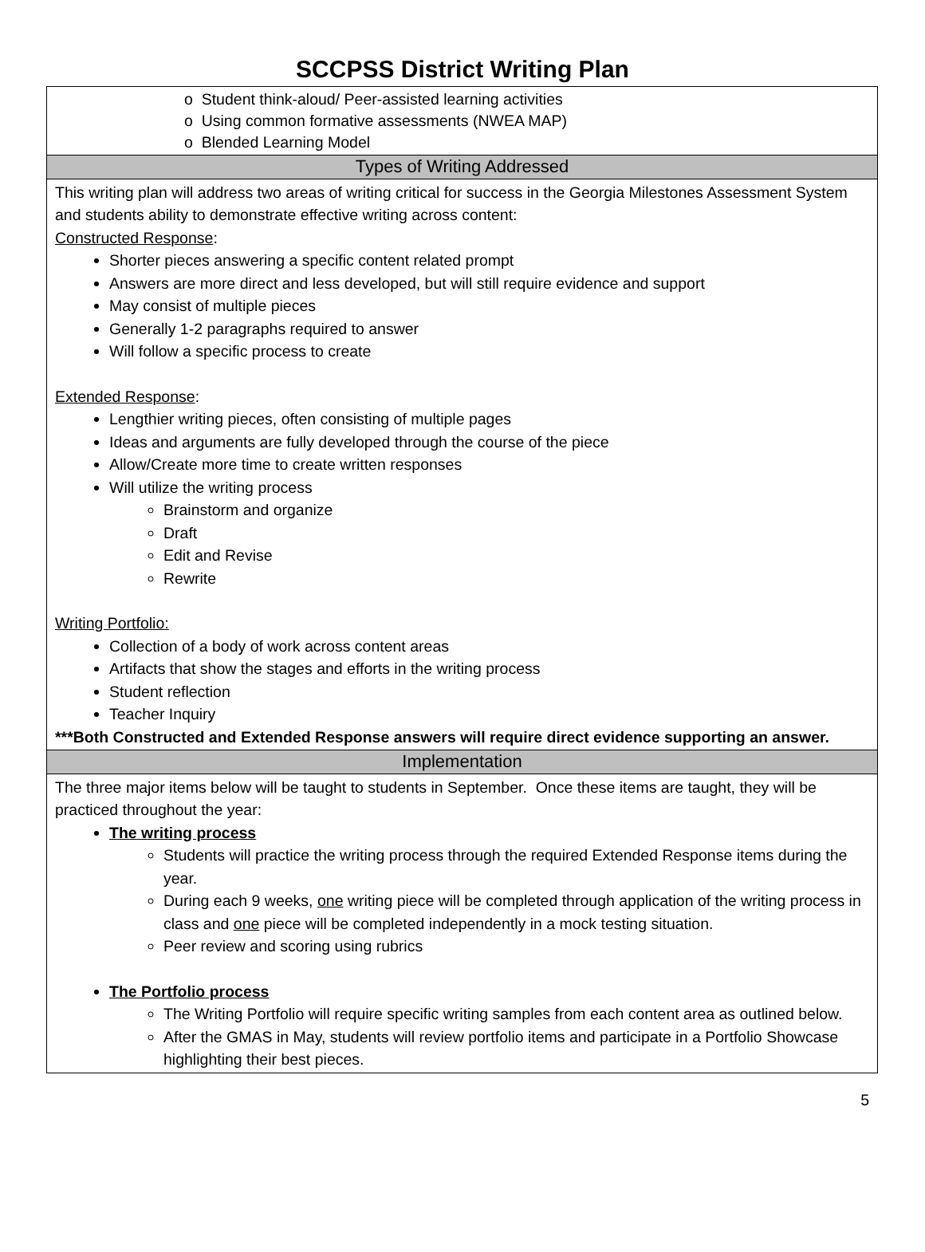SCCPSS District Writing Plan
| o Student think-aloud/ Peer-assisted learning activities o Using common formative assessments (NWEA MAP) o Blended Learning Model |
| Types of Writing Addressed |
| This writing plan will address two areas of writing critical for success in the Georgia Milestones Assessment System and students ability to demonstrate effective writing across content: Constructed Response : Shorter pieces answering a specific content related prompt Answers are more direct and less developed, but will still require evidence and support May consist of multiple pieces Generally 1-2 paragraphs required to answer Will follow a specific process to create Extended Response : Lengthier writing pieces, often consisting of multiple pages Ideas and arguments are fully developed through the course of the piece Allow/Create more time to create written responses Will utilize the writing process Brainstorm and organize Draft Edit and Revise Rewrite Writing Portfolio: Collection of a body of work across content areas Artifacts that show the stages and efforts in the writing process Student reflection Teacher Inquiry ***Both Constructed and Extended Response answers will require direct evidence supporting an answer. |
| Implementation |
| The three major items below will be taught to students in September. Once these items are taught, they will be practiced throughout the year: The writing process Students will practice the writing process through the required Extended Response items during the year. During each 9 weeks, one writing piece will be completed through application of the writing process in class and one piece will be completed independently in a mock testing situation. Peer review and scoring using rubrics The Portfolio process The Writing Portfolio will require specific writing samples from each content area as outlined below. After the GMAS in May, students will review portfolio items and participate in a Portfolio Showcase highlighting their best pieces. |
5